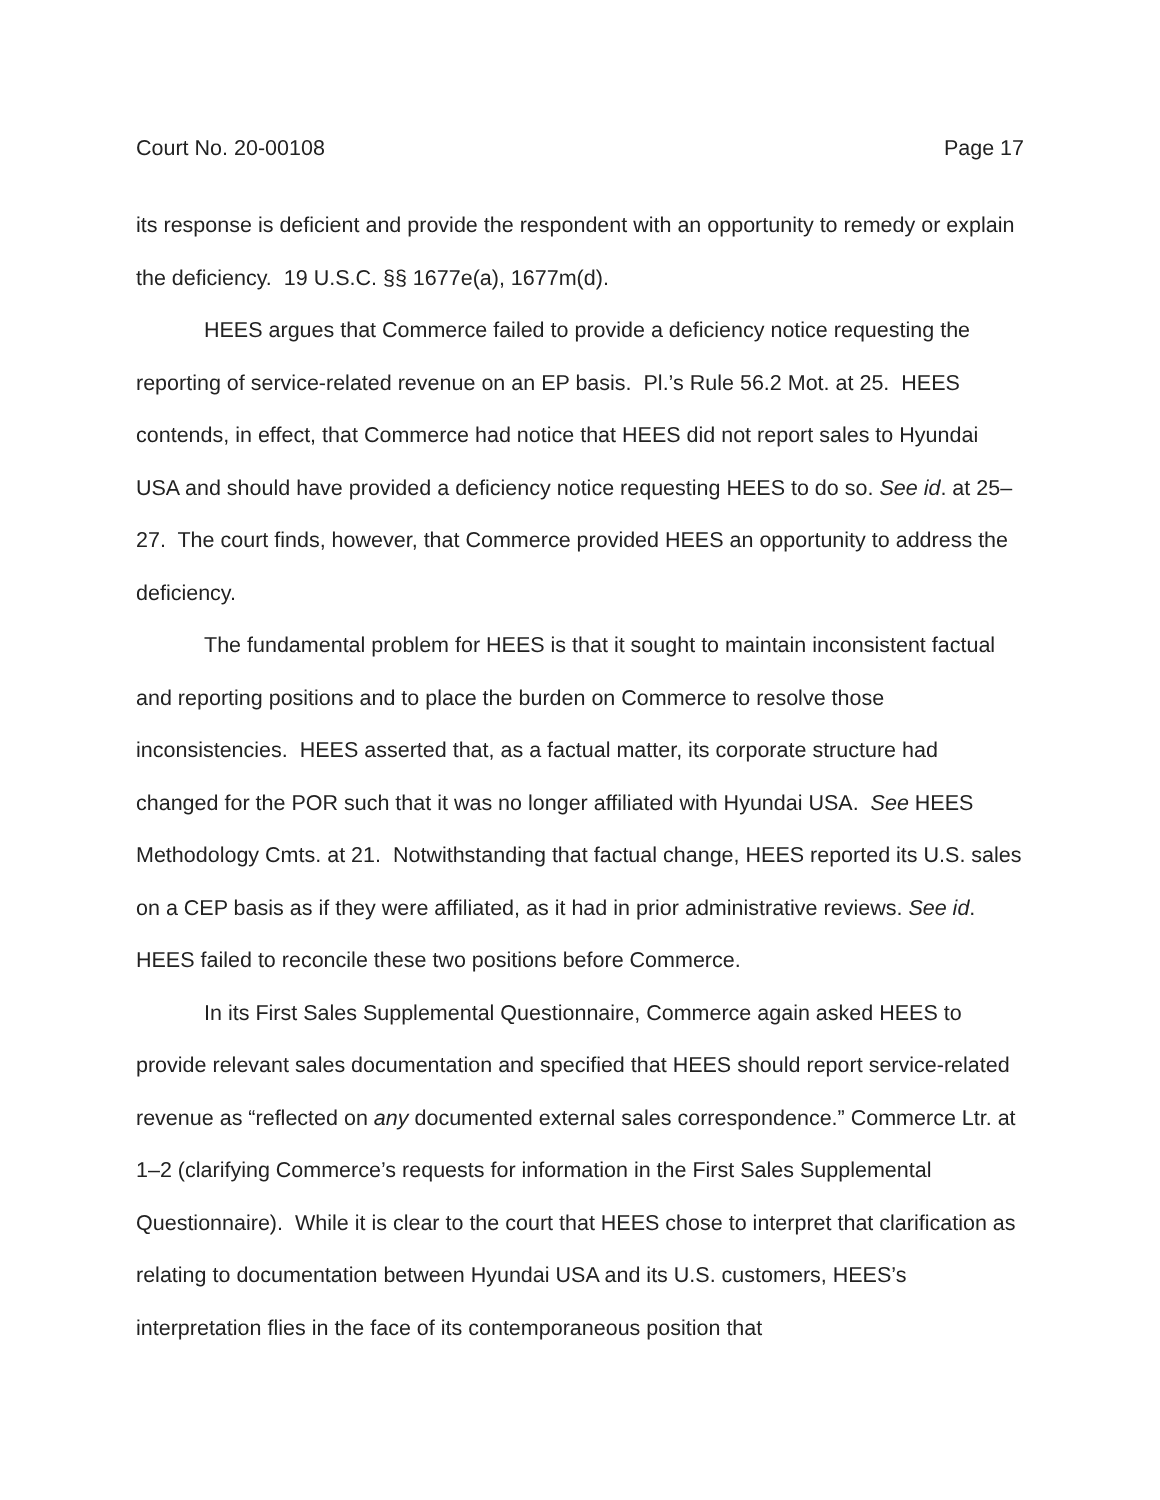Court No. 20-00108 Page 17
its response is deficient and provide the respondent with an opportunity to remedy or explain the deficiency. 19 U.S.C. §§ 1677e(a), 1677m(d).
HEES argues that Commerce failed to provide a deficiency notice requesting the reporting of service-related revenue on an EP basis. Pl.’s Rule 56.2 Mot. at 25. HEES contends, in effect, that Commerce had notice that HEES did not report sales to Hyundai USA and should have provided a deficiency notice requesting HEES to do so. See id. at 25–27. The court finds, however, that Commerce provided HEES an opportunity to address the deficiency.
The fundamental problem for HEES is that it sought to maintain inconsistent factual and reporting positions and to place the burden on Commerce to resolve those inconsistencies. HEES asserted that, as a factual matter, its corporate structure had changed for the POR such that it was no longer affiliated with Hyundai USA. See HEES Methodology Cmts. at 21. Notwithstanding that factual change, HEES reported its U.S. sales on a CEP basis as if they were affiliated, as it had in prior administrative reviews. See id. HEES failed to reconcile these two positions before Commerce.
In its First Sales Supplemental Questionnaire, Commerce again asked HEES to provide relevant sales documentation and specified that HEES should report service-related revenue as “reflected on any documented external sales correspondence.” Commerce Ltr. at 1–2 (clarifying Commerce’s requests for information in the First Sales Supplemental Questionnaire). While it is clear to the court that HEES chose to interpret that clarification as relating to documentation between Hyundai USA and its U.S. customers, HEES’s interpretation flies in the face of its contemporaneous position that